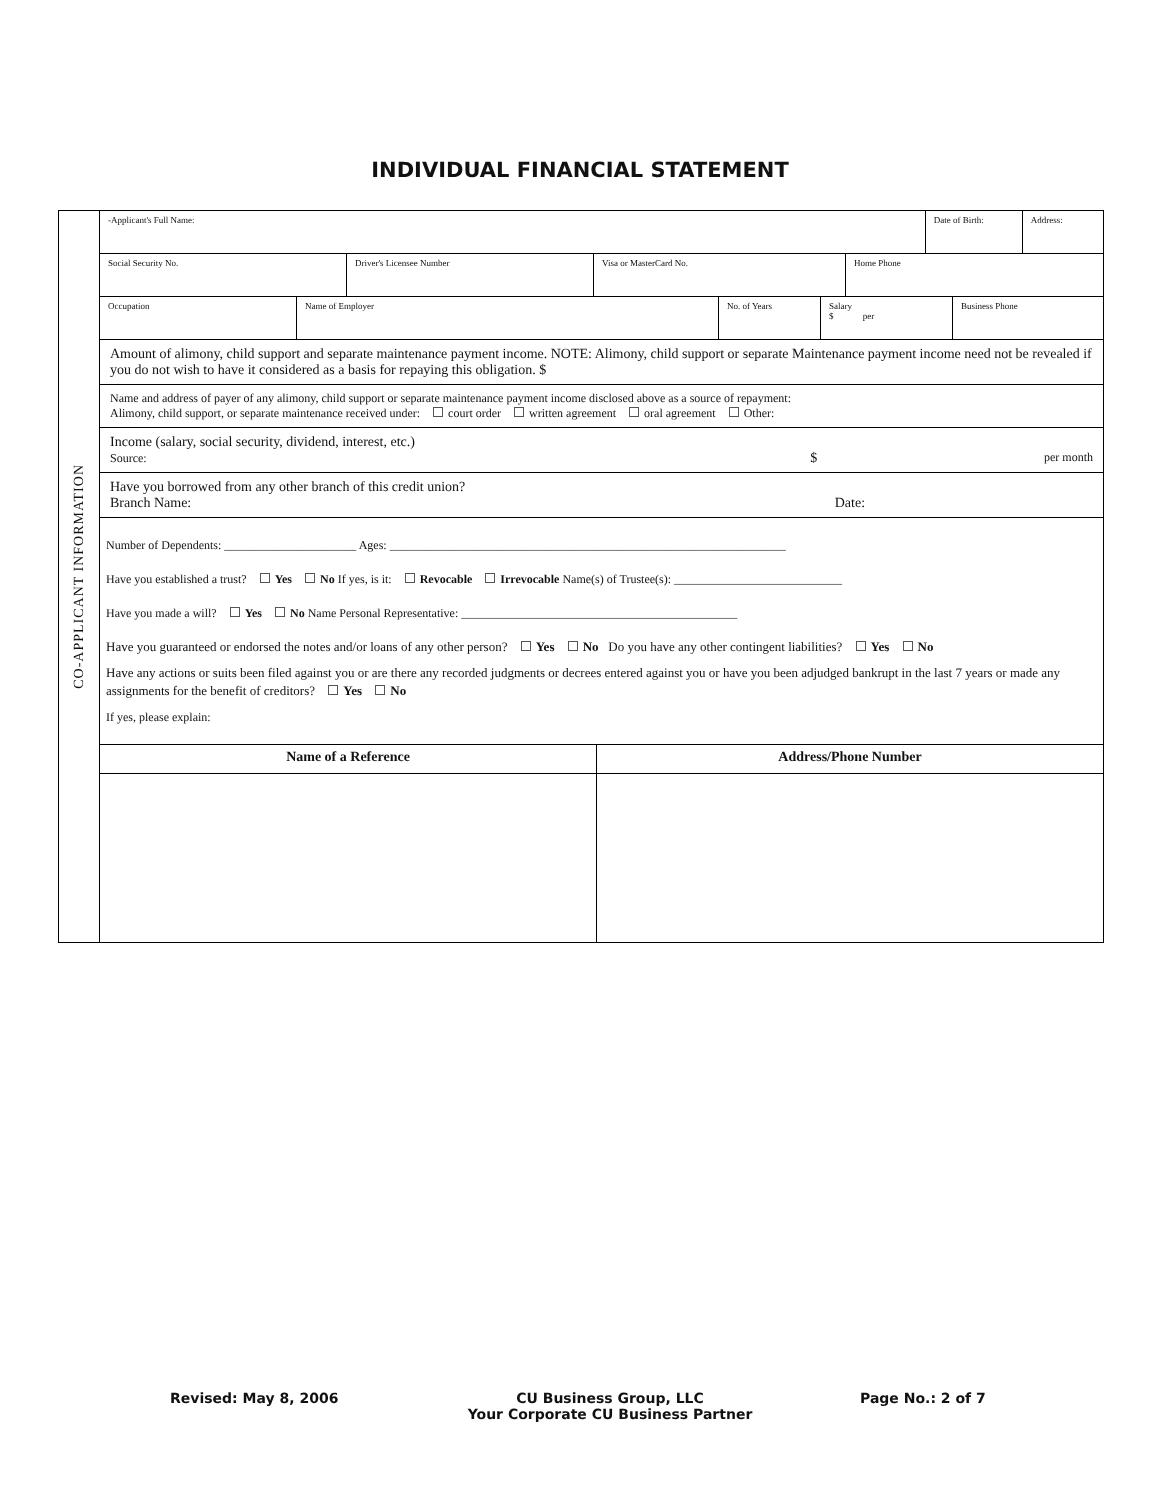INDIVIDUAL FINANCIAL STATEMENT
CO-APPLICANT INFORMATION
| -Applicant's Full Name: | Date of Birth: | Address: |
| Social Security No. | Driver's Licensee Number | Visa or MasterCard No. | Home Phone |
| Occupation | Name of Employer | No. of Years | Salary $ per | Business Phone |
Amount of alimony, child support and separate maintenance payment income. NOTE: Alimony, child support or separate Maintenance payment income need not be revealed if you do not wish to have it considered as a basis for repaying this obligation. $
Name and address of payer of any alimony, child support or separate maintenance payment income disclosed above as a source of repayment:
Alimony, child support, or separate maintenance received under: court order written agreement oral agreement Other:
Income (salary, social security, dividend, interest, etc.)
Source: $ per month
Have you borrowed from any other branch of this credit union?
Branch Name: Date:
Number of Dependents: ______________________ Ages: __________________________________________________________________
Have you established a trust? Yes No If yes, is it: Revocable Irrevocable Name(s) of Trustee(s): ____________________________
Have you made a will? Yes No Name Personal Representative: ______________________________________________
Have you guaranteed or endorsed the notes and/or loans of any other person? Yes No Do you have any other contingent liabilities? Yes No
Have any actions or suits been filed against you or are there any recorded judgments or decrees entered against you or have you been adjudged bankrupt in the last 7 years or made any assignments for the benefit of creditors? Yes No
If yes, please explain:
| Name of a Reference | Address/Phone Number |
Revised: May 8, 2006 CU Business Group, LLC
Your Corporate CU Business Partner
Page No.: 2 of 7